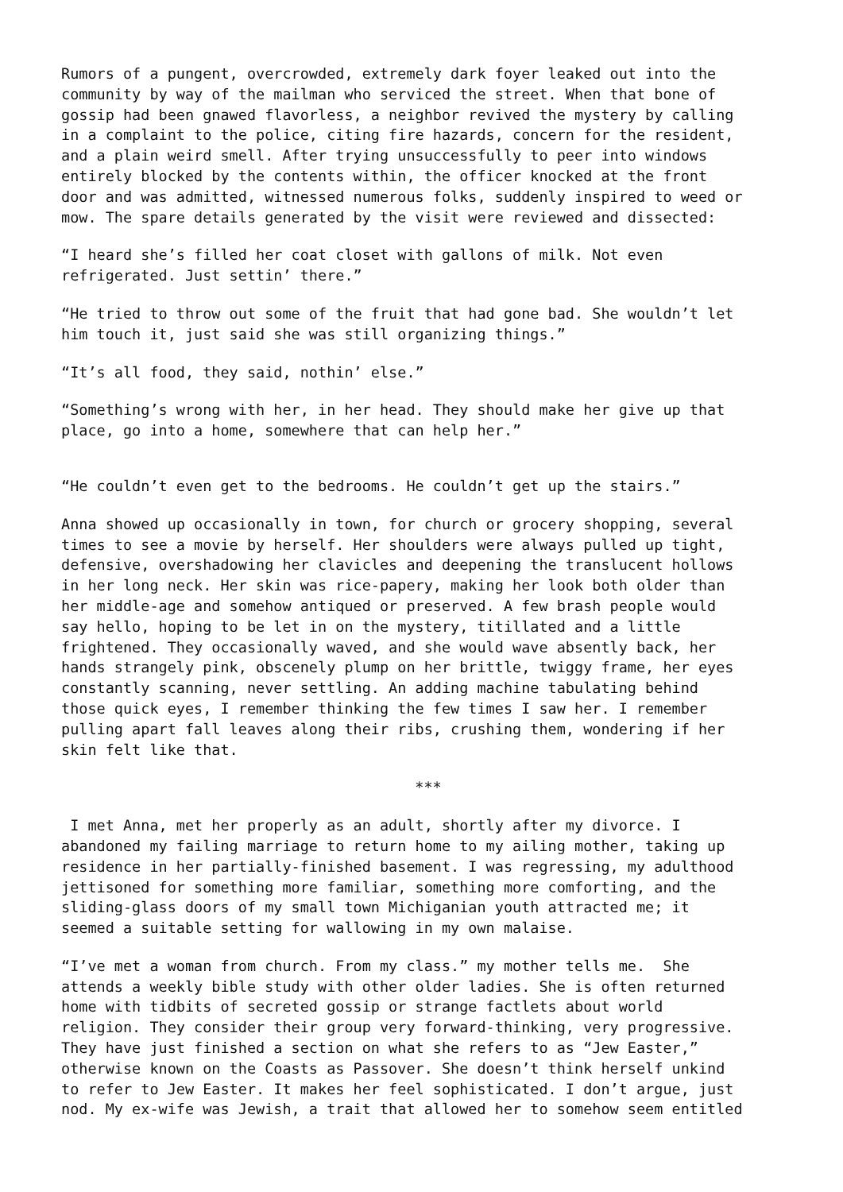Rumors of a pungent, overcrowded, extremely dark foyer leaked out into the community by way of the mailman who serviced the street. When that bone of gossip had been gnawed flavorless, a neighbor revived the mystery by calling in a complaint to the police, citing fire hazards, concern for the resident, and a plain weird smell. After trying unsuccessfully to peer into windows entirely blocked by the contents within, the officer knocked at the front door and was admitted, witnessed numerous folks, suddenly inspired to weed or mow. The spare details generated by the visit were reviewed and dissected:
“I heard she’s filled her coat closet with gallons of milk. Not even refrigerated. Just settin’ there.”
“He tried to throw out some of the fruit that had gone bad. She wouldn’t let him touch it, just said she was still organizing things.”
“It’s all food, they said, nothin’ else.”
“Something’s wrong with her, in her head. They should make her give up that place, go into a home, somewhere that can help her.”
“He couldn’t even get to the bedrooms. He couldn’t get up the stairs.”
Anna showed up occasionally in town, for church or grocery shopping, several times to see a movie by herself. Her shoulders were always pulled up tight, defensive, overshadowing her clavicles and deepening the translucent hollows in her long neck. Her skin was rice-papery, making her look both older than her middle-age and somehow antiqued or preserved. A few brash people would say hello, hoping to be let in on the mystery, titillated and a little frightened. They occasionally waved, and she would wave absently back, her hands strangely pink, obscenely plump on her brittle, twiggy frame, her eyes constantly scanning, never settling. An adding machine tabulating behind those quick eyes, I remember thinking the few times I saw her. I remember pulling apart fall leaves along their ribs, crushing them, wondering if her skin felt like that.
***
I met Anna, met her properly as an adult, shortly after my divorce. I abandoned my failing marriage to return home to my ailing mother, taking up residence in her partially-finished basement. I was regressing, my adulthood jettisoned for something more familiar, something more comforting, and the sliding-glass doors of my small town Michiganian youth attracted me; it seemed a suitable setting for wallowing in my own malaise.
“I’ve met a woman from church. From my class.” my mother tells me. She attends a weekly bible study with other older ladies. She is often returned home with tidbits of secreted gossip or strange factlets about world religion. They consider their group very forward-thinking, very progressive. They have just finished a section on what she refers to as “Jew Easter,” otherwise known on the Coasts as Passover. She doesn’t think herself unkind to refer to Jew Easter. It makes her feel sophisticated. I don’t argue, just nod. My ex-wife was Jewish, a trait that allowed her to somehow seem entitled